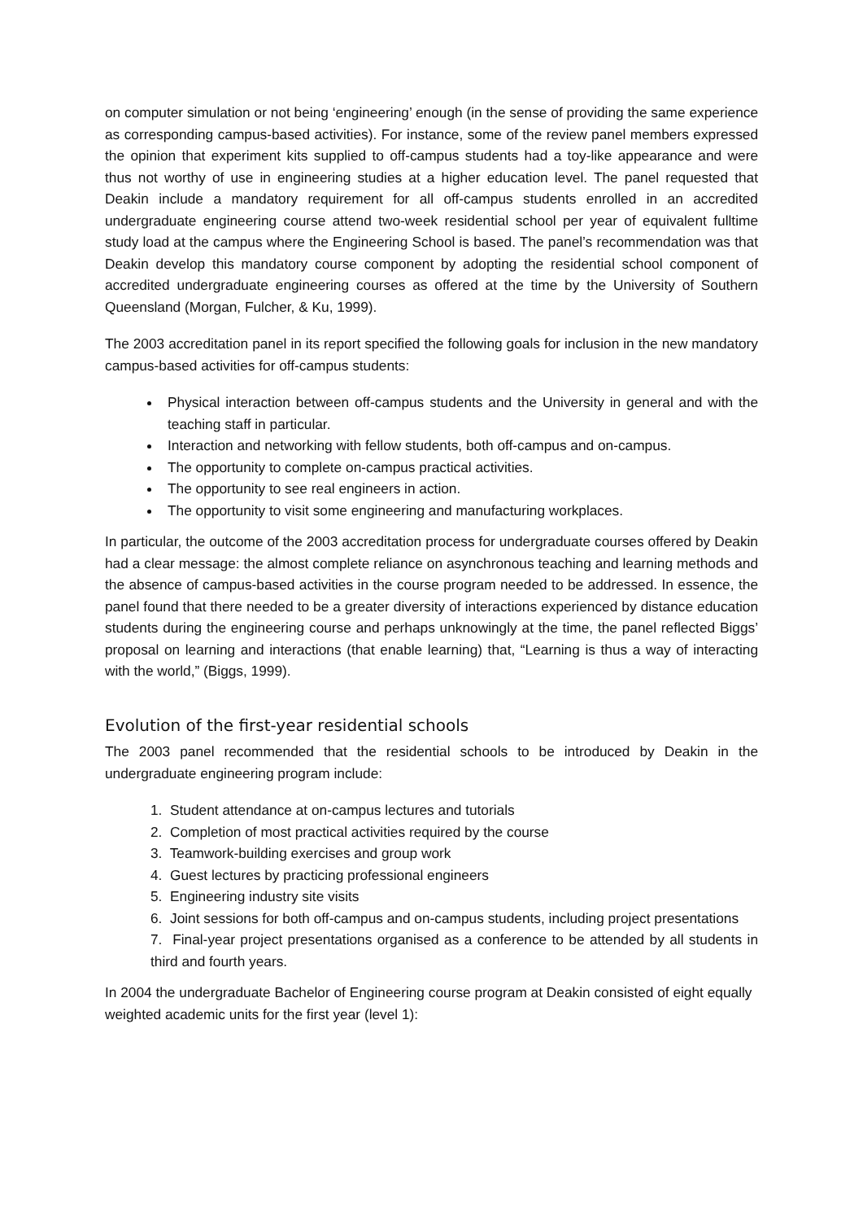on computer simulation or not being ‘engineering’ enough (in the sense of providing the same experience as corresponding campus-based activities). For instance, some of the review panel members expressed the opinion that experiment kits supplied to off-campus students had a toy-like appearance and were thus not worthy of use in engineering studies at a higher education level. The panel requested that Deakin include a mandatory requirement for all off-campus students enrolled in an accredited undergraduate engineering course attend two-week residential school per year of equivalent fulltime study load at the campus where the Engineering School is based. The panel’s recommendation was that Deakin develop this mandatory course component by adopting the residential school component of accredited undergraduate engineering courses as offered at the time by the University of Southern Queensland (Morgan, Fulcher, & Ku, 1999).
The 2003 accreditation panel in its report specified the following goals for inclusion in the new mandatory campus-based activities for off-campus students:
Physical interaction between off-campus students and the University in general and with the teaching staff in particular.
Interaction and networking with fellow students, both off-campus and on-campus.
The opportunity to complete on-campus practical activities.
The opportunity to see real engineers in action.
The opportunity to visit some engineering and manufacturing workplaces.
In particular, the outcome of the 2003 accreditation process for undergraduate courses offered by Deakin had a clear message: the almost complete reliance on asynchronous teaching and learning methods and the absence of campus-based activities in the course program needed to be addressed. In essence, the panel found that there needed to be a greater diversity of interactions experienced by distance education students during the engineering course and perhaps unknowingly at the time, the panel reflected Biggs’ proposal on learning and interactions (that enable learning) that, “Learning is thus a way of interacting with the world,” (Biggs, 1999).
Evolution of the first-year residential schools
The 2003 panel recommended that the residential schools to be introduced by Deakin in the undergraduate engineering program include:
1. Student attendance at on-campus lectures and tutorials
2. Completion of most practical activities required by the course
3. Teamwork-building exercises and group work
4. Guest lectures by practicing professional engineers
5. Engineering industry site visits
6. Joint sessions for both off-campus and on-campus students, including project presentations
7. Final-year project presentations organised as a conference to be attended by all students in third and fourth years.
In 2004 the undergraduate Bachelor of Engineering course program at Deakin consisted of eight equally weighted academic units for the first year (level 1):